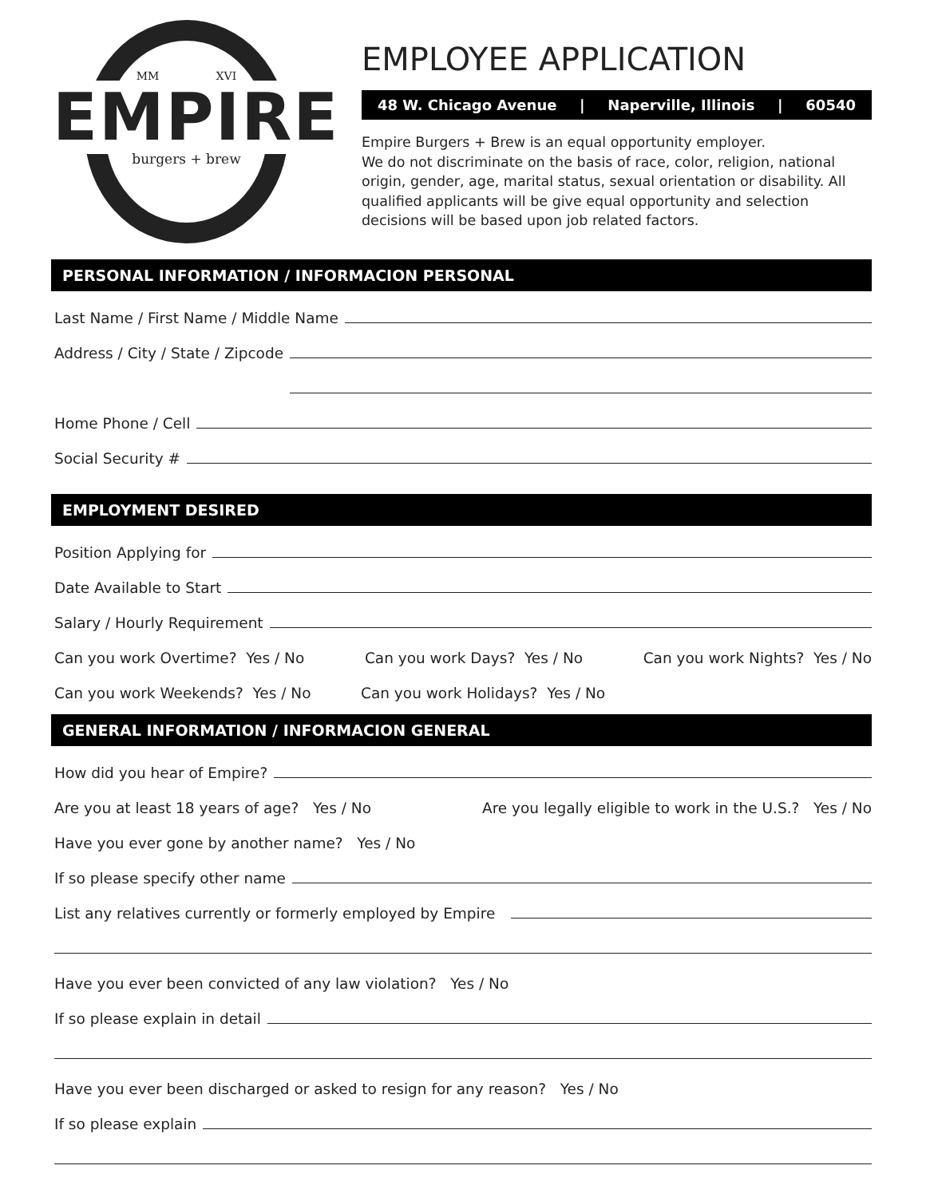MM XVI
EMPIRE
burgers + brew
EMPLOYEE APPLICATION
48 W. Chicago Avenue | Naperville, Illinois | 60540
Empire Burgers + Brew is an equal opportunity employer.
We do not discriminate on the basis of race, color, religion, national origin, gender, age, marital status, sexual orientation or disability. All qualified applicants will be give equal opportunity and selection decisions will be based upon job related factors.
PERSONAL INFORMATION / INFORMACION PERSONAL
Last Name / First Name / Middle Name
Address / City / State / Zipcode
Address / City / State / Zipcode
Home Phone / Cell
Social Security #
EMPLOYMENT DESIRED
Position Applying for
Date Available to Start
Salary / Hourly Requirement
Can you work Overtime? Yes / No Can you work Days? Yes / No Can you work Nights? Yes / No
Can you work Weekends? Yes / No Can you work Holidays? Yes / No
GENERAL INFORMATION / INFORMACION GENERAL
How did you hear of Empire?
Are you at least 18 years of age? Yes / No Are you legally eligible to work in the U.S.? Yes / No
Have you ever gone by another name? Yes / No
If so please specify other name
List any relatives currently or formerly employed by Empire
Have you ever been convicted of any law violation? Yes / No
If so please explain in detail
Have you ever been discharged or asked to resign for any reason? Yes / No
If so please explain